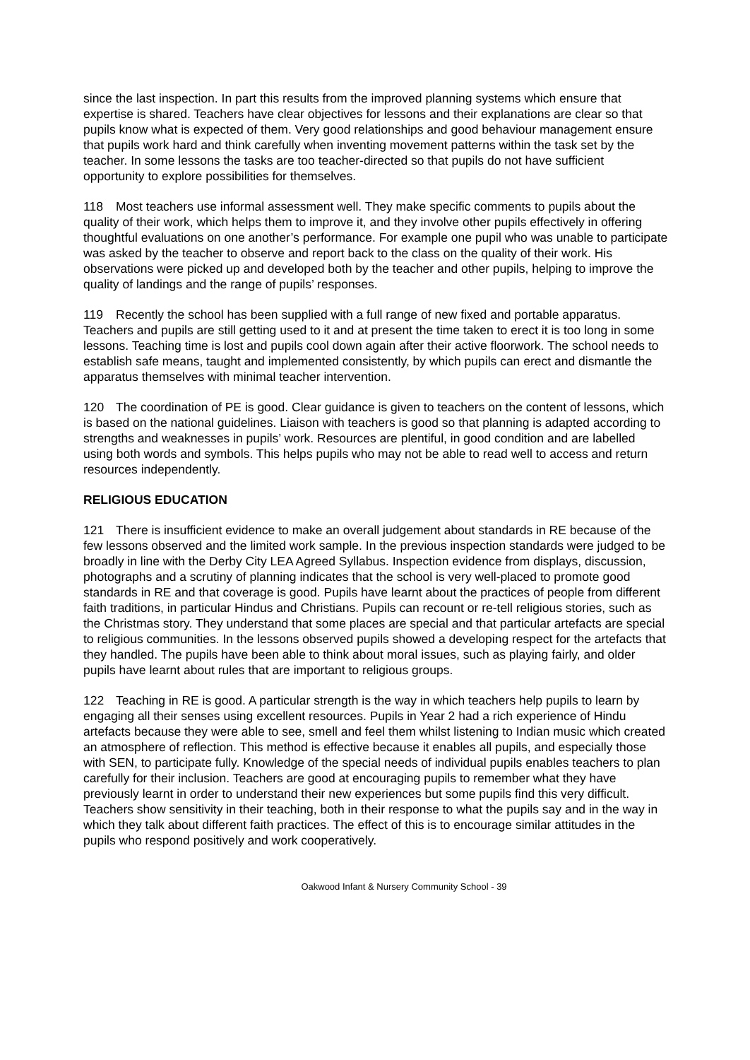since the last inspection. In part this results from the improved planning systems which ensure that expertise is shared. Teachers have clear objectives for lessons and their explanations are clear so that pupils know what is expected of them. Very good relationships and good behaviour management ensure that pupils work hard and think carefully when inventing movement patterns within the task set by the teacher. In some lessons the tasks are too teacher-directed so that pupils do not have sufficient opportunity to explore possibilities for themselves.
118 Most teachers use informal assessment well. They make specific comments to pupils about the quality of their work, which helps them to improve it, and they involve other pupils effectively in offering thoughtful evaluations on one another’s performance. For example one pupil who was unable to participate was asked by the teacher to observe and report back to the class on the quality of their work. His observations were picked up and developed both by the teacher and other pupils, helping to improve the quality of landings and the range of pupils’ responses.
119 Recently the school has been supplied with a full range of new fixed and portable apparatus. Teachers and pupils are still getting used to it and at present the time taken to erect it is too long in some lessons. Teaching time is lost and pupils cool down again after their active floorwork. The school needs to establish safe means, taught and implemented consistently, by which pupils can erect and dismantle the apparatus themselves with minimal teacher intervention.
120 The coordination of PE is good. Clear guidance is given to teachers on the content of lessons, which is based on the national guidelines. Liaison with teachers is good so that planning is adapted according to strengths and weaknesses in pupils’ work. Resources are plentiful, in good condition and are labelled using both words and symbols. This helps pupils who may not be able to read well to access and return resources independently.
RELIGIOUS EDUCATION
121 There is insufficient evidence to make an overall judgement about standards in RE because of the few lessons observed and the limited work sample. In the previous inspection standards were judged to be broadly in line with the Derby City LEA Agreed Syllabus. Inspection evidence from displays, discussion, photographs and a scrutiny of planning indicates that the school is very well-placed to promote good standards in RE and that coverage is good. Pupils have learnt about the practices of people from different faith traditions, in particular Hindus and Christians. Pupils can recount or re-tell religious stories, such as the Christmas story. They understand that some places are special and that particular artefacts are special to religious communities. In the lessons observed pupils showed a developing respect for the artefacts that they handled. The pupils have been able to think about moral issues, such as playing fairly, and older pupils have learnt about rules that are important to religious groups.
122 Teaching in RE is good. A particular strength is the way in which teachers help pupils to learn by engaging all their senses using excellent resources. Pupils in Year 2 had a rich experience of Hindu artefacts because they were able to see, smell and feel them whilst listening to Indian music which created an atmosphere of reflection. This method is effective because it enables all pupils, and especially those with SEN, to participate fully. Knowledge of the special needs of individual pupils enables teachers to plan carefully for their inclusion. Teachers are good at encouraging pupils to remember what they have previously learnt in order to understand their new experiences but some pupils find this very difficult. Teachers show sensitivity in their teaching, both in their response to what the pupils say and in the way in which they talk about different faith practices. The effect of this is to encourage similar attitudes in the pupils who respond positively and work cooperatively.
Oakwood Infant & Nursery Community School - 39